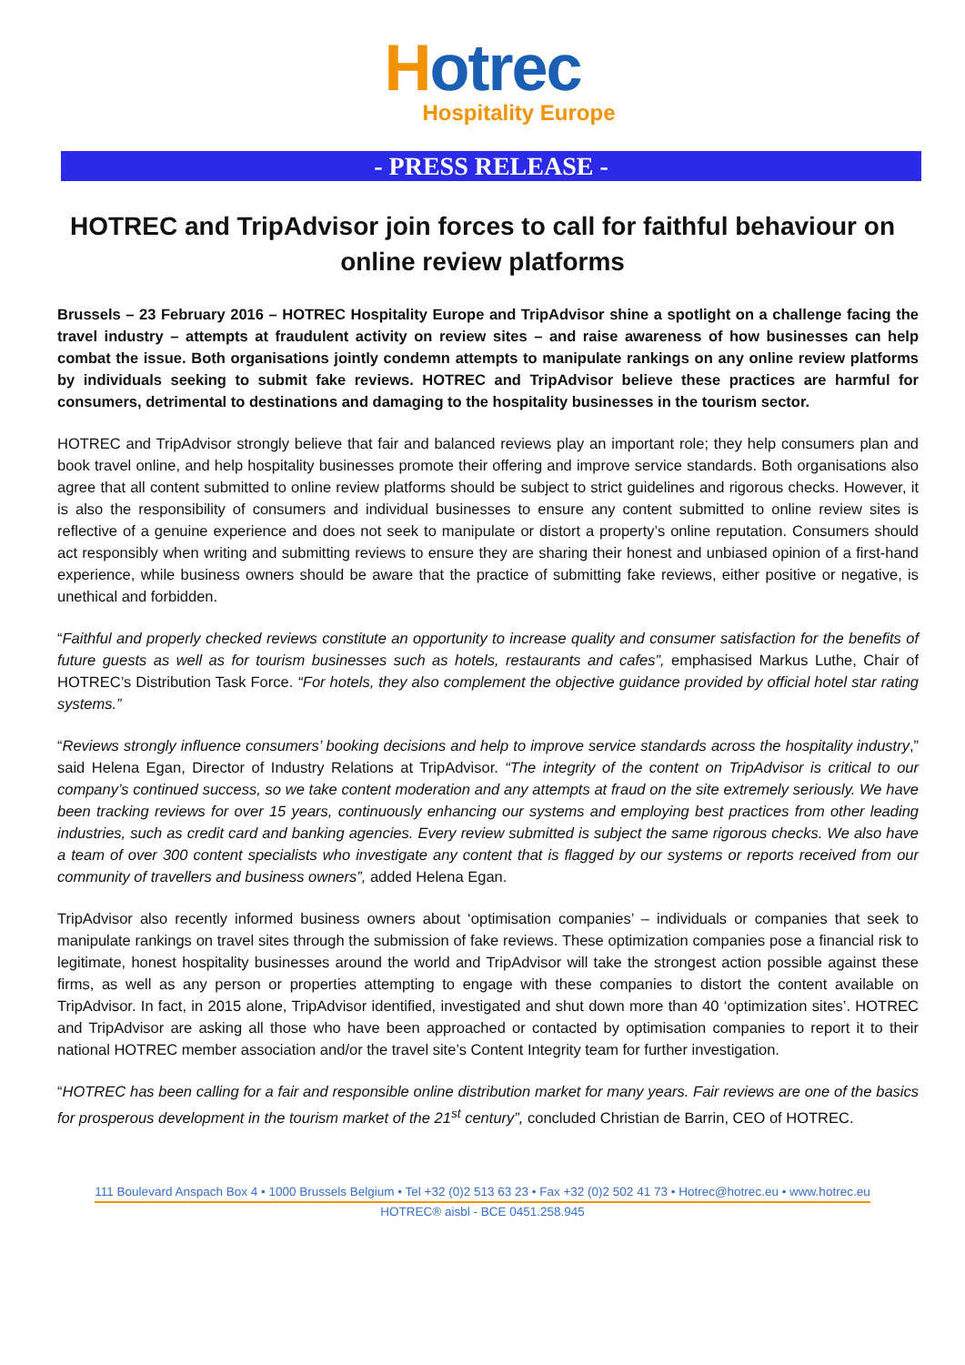Hotrec
Hospitality Europe
- PRESS RELEASE -
HOTREC and TripAdvisor join forces to call for faithful behaviour on online review platforms
Brussels – 23 February 2016 – HOTREC Hospitality Europe and TripAdvisor shine a spotlight on a challenge facing the travel industry – attempts at fraudulent activity on review sites – and raise awareness of how businesses can help combat the issue. Both organisations jointly condemn attempts to manipulate rankings on any online review platforms by individuals seeking to submit fake reviews. HOTREC and TripAdvisor believe these practices are harmful for consumers, detrimental to destinations and damaging to the hospitality businesses in the tourism sector.
HOTREC and TripAdvisor strongly believe that fair and balanced reviews play an important role; they help consumers plan and book travel online, and help hospitality businesses promote their offering and improve service standards. Both organisations also agree that all content submitted to online review platforms should be subject to strict guidelines and rigorous checks. However, it is also the responsibility of consumers and individual businesses to ensure any content submitted to online review sites is reflective of a genuine experience and does not seek to manipulate or distort a property’s online reputation. Consumers should act responsibly when writing and submitting reviews to ensure they are sharing their honest and unbiased opinion of a first-hand experience, while business owners should be aware that the practice of submitting fake reviews, either positive or negative, is unethical and forbidden.
“Faithful and properly checked reviews constitute an opportunity to increase quality and consumer satisfaction for the benefits of future guests as well as for tourism businesses such as hotels, restaurants and cafes”, emphasised Markus Luthe, Chair of HOTREC’s Distribution Task Force. “For hotels, they also complement the objective guidance provided by official hotel star rating systems.”
“Reviews strongly influence consumers’ booking decisions and help to improve service standards across the hospitality industry,” said Helena Egan, Director of Industry Relations at TripAdvisor. “The integrity of the content on TripAdvisor is critical to our company’s continued success, so we take content moderation and any attempts at fraud on the site extremely seriously. We have been tracking reviews for over 15 years, continuously enhancing our systems and employing best practices from other leading industries, such as credit card and banking agencies. Every review submitted is subject the same rigorous checks. We also have a team of over 300 content specialists who investigate any content that is flagged by our systems or reports received from our community of travellers and business owners”, added Helena Egan.
TripAdvisor also recently informed business owners about ‘optimisation companies’ – individuals or companies that seek to manipulate rankings on travel sites through the submission of fake reviews. These optimization companies pose a financial risk to legitimate, honest hospitality businesses around the world and TripAdvisor will take the strongest action possible against these firms, as well as any person or properties attempting to engage with these companies to distort the content available on TripAdvisor. In fact, in 2015 alone, TripAdvisor identified, investigated and shut down more than 40 ‘optimization sites’. HOTREC and TripAdvisor are asking all those who have been approached or contacted by optimisation companies to report it to their national HOTREC member association and/or the travel site’s Content Integrity team for further investigation.
“HOTREC has been calling for a fair and responsible online distribution market for many years. Fair reviews are one of the basics for prosperous development in the tourism market of the 21<sup>st</sup> century”, concluded Christian de Barrin, CEO of HOTREC.
111 Boulevard Anspach Box 4 • 1000 Brussels Belgium • Tel +32 (0)2 513 63 23 • Fax +32 (0)2 502 41 73 • Hotrec@hotrec.eu • www.hotrec.eu
HOTREC® aisbl - BCE 0451.258.945